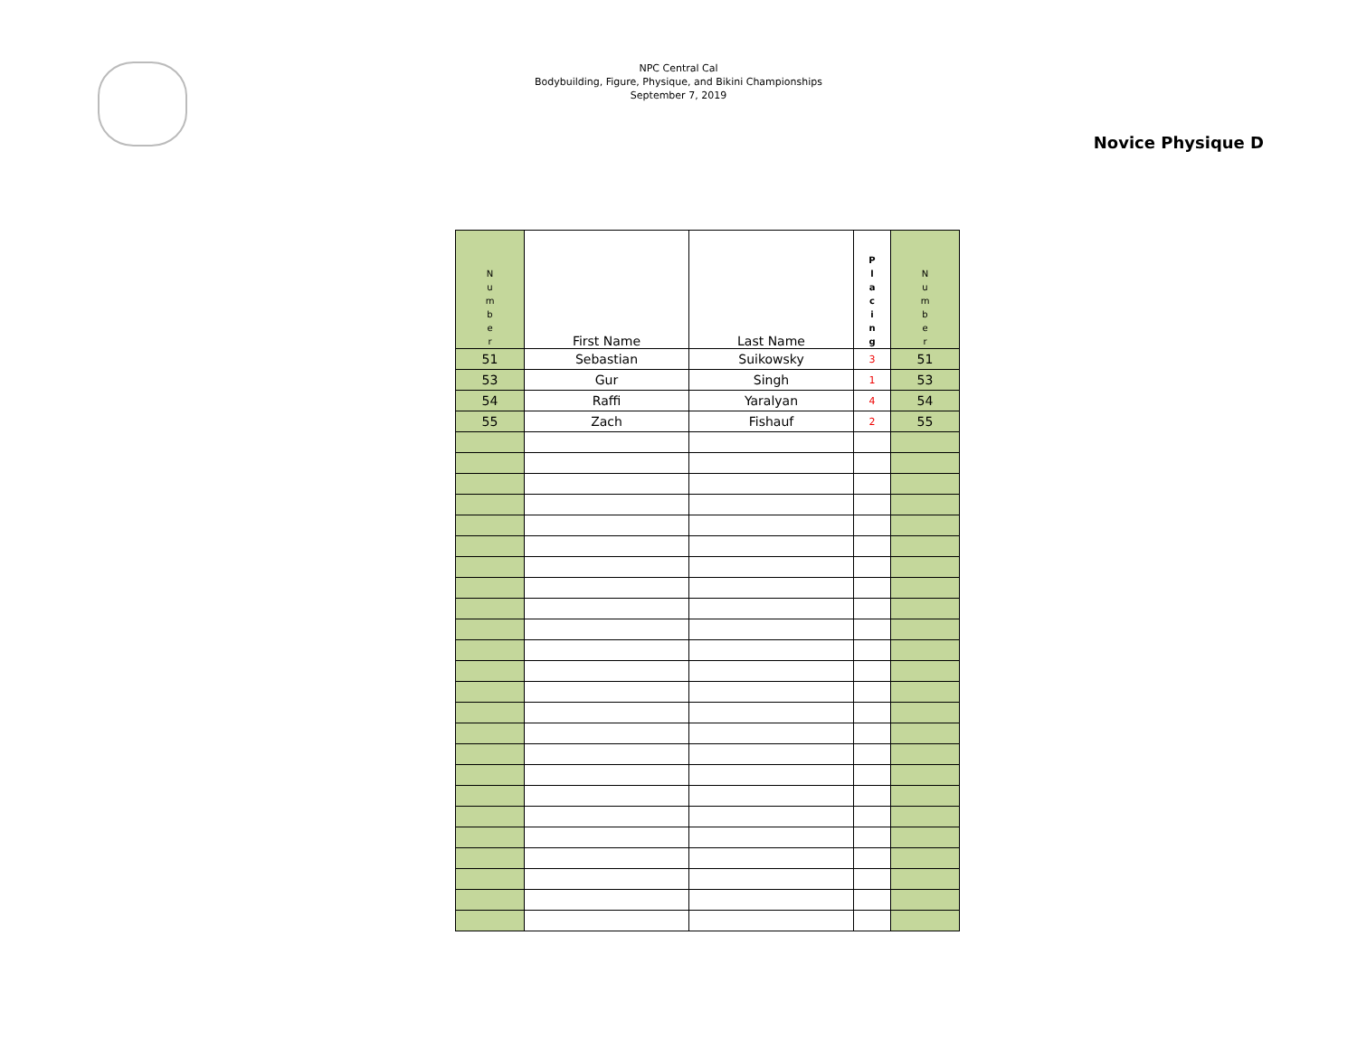NPC Central Cal
Bodybuilding, Figure, Physique, and Bikini Championships
September 7, 2019
Novice Physique D
| N u m b e r | First Name | Last Name | P l a c i n g | N u m b e r |
| --- | --- | --- | --- | --- |
| 51 | Sebastian | Suikowsky | 3 | 51 |
| 53 | Gur | Singh | 1 | 53 |
| 54 | Raffi | Yaralyan | 4 | 54 |
| 55 | Zach | Fishauf | 2 | 55 |